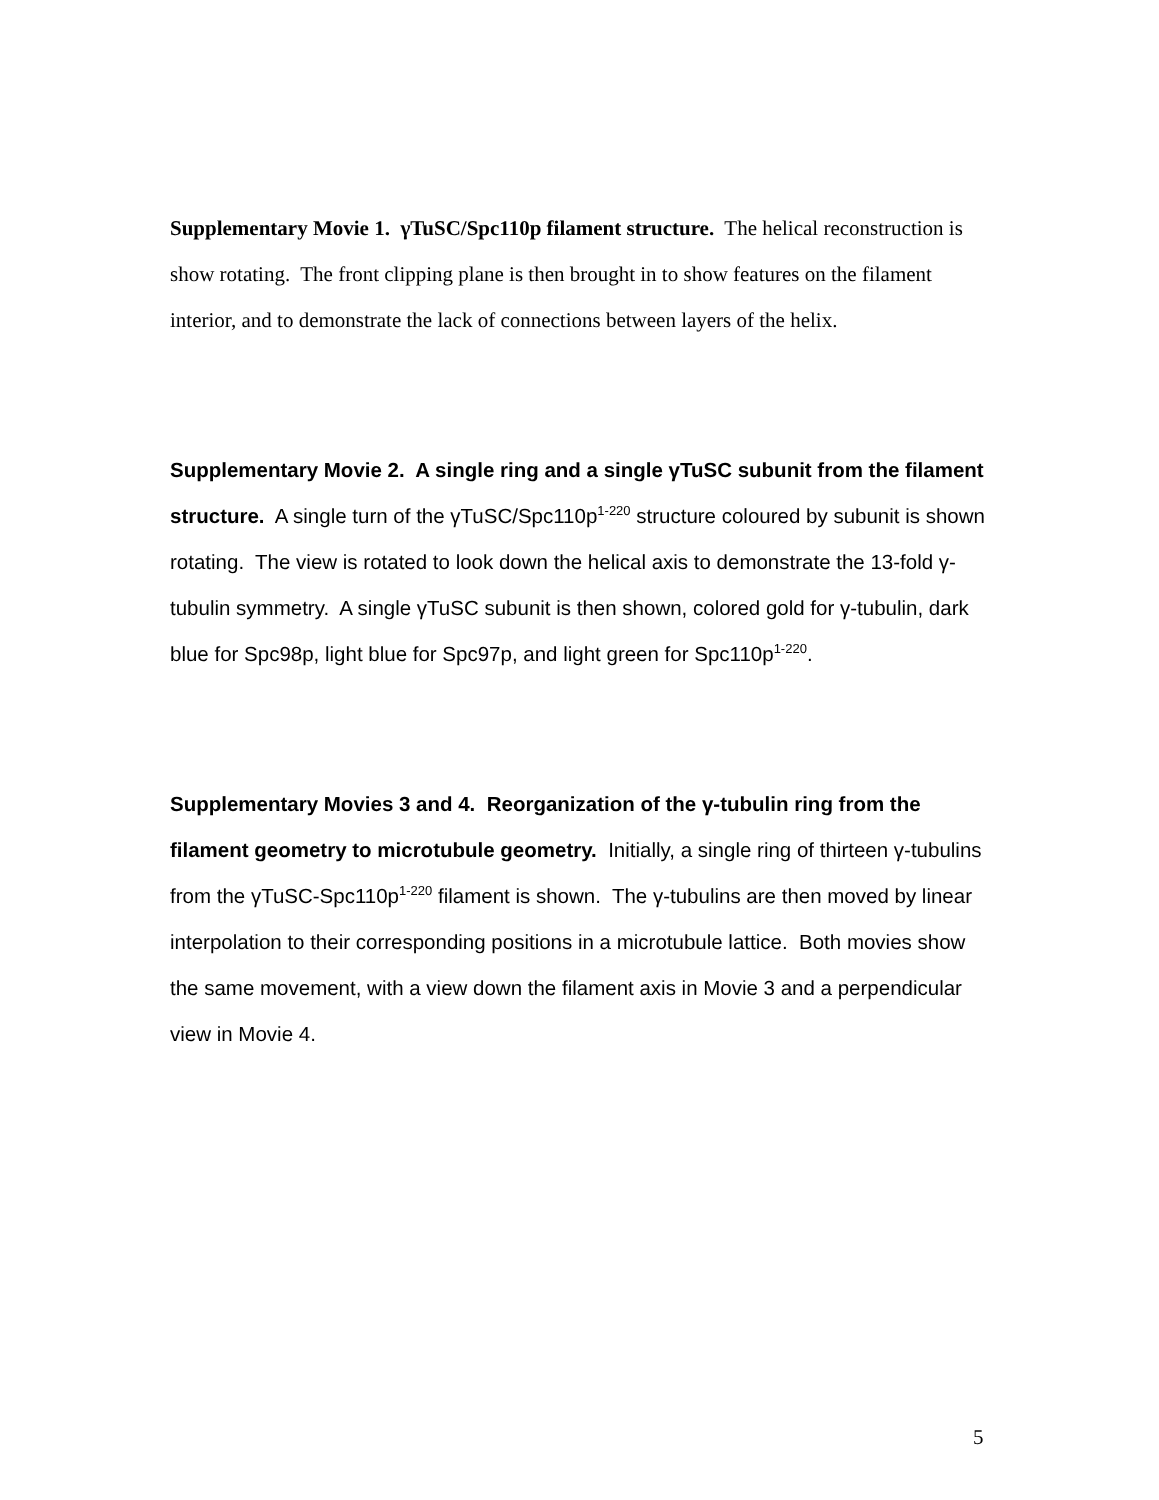Supplementary Movie 1. γTuSC/Spc110p filament structure. The helical reconstruction is show rotating. The front clipping plane is then brought in to show features on the filament interior, and to demonstrate the lack of connections between layers of the helix.
Supplementary Movie 2. A single ring and a single γTuSC subunit from the filament structure. A single turn of the γTuSC/Spc110p<sup>1-220</sup> structure coloured by subunit is shown rotating. The view is rotated to look down the helical axis to demonstrate the 13-fold γ-tubulin symmetry. A single γTuSC subunit is then shown, colored gold for γ-tubulin, dark blue for Spc98p, light blue for Spc97p, and light green for Spc110p<sup>1-220</sup>.
Supplementary Movies 3 and 4. Reorganization of the γ-tubulin ring from the filament geometry to microtubule geometry. Initially, a single ring of thirteen γ-tubulins from the γTuSC-Spc110p<sup>1-220</sup> filament is shown. The γ-tubulins are then moved by linear interpolation to their corresponding positions in a microtubule lattice. Both movies show the same movement, with a view down the filament axis in Movie 3 and a perpendicular view in Movie 4.
5